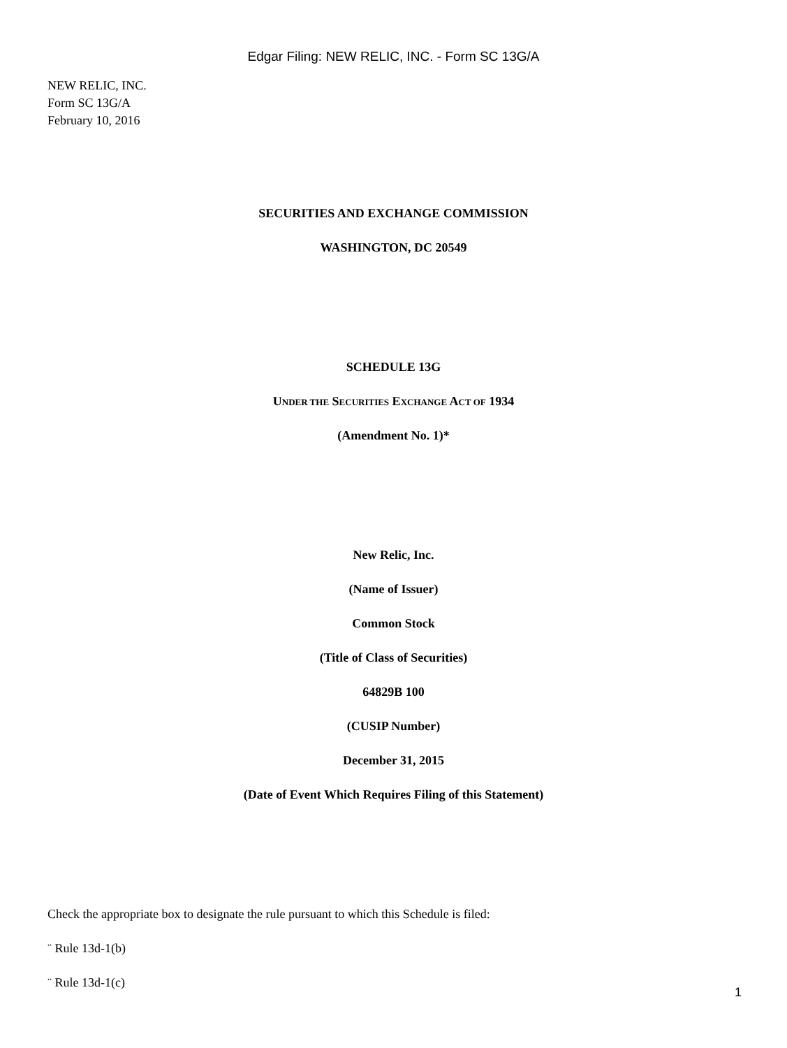Edgar Filing: NEW RELIC, INC. - Form SC 13G/A
NEW RELIC, INC.
Form SC 13G/A
February 10, 2016
SECURITIES AND EXCHANGE COMMISSION
WASHINGTON, DC 20549
SCHEDULE 13G
UNDER THE SECURITIES EXCHANGE ACT OF 1934
(Amendment No. 1)*
New Relic, Inc.
(Name of Issuer)
Common Stock
(Title of Class of Securities)
64829B 100
(CUSIP Number)
December 31, 2015
(Date of Event Which Requires Filing of this Statement)
Check the appropriate box to designate the rule pursuant to which this Schedule is filed:
¨ Rule 13d-1(b)
¨ Rule 13d-1(c)
1